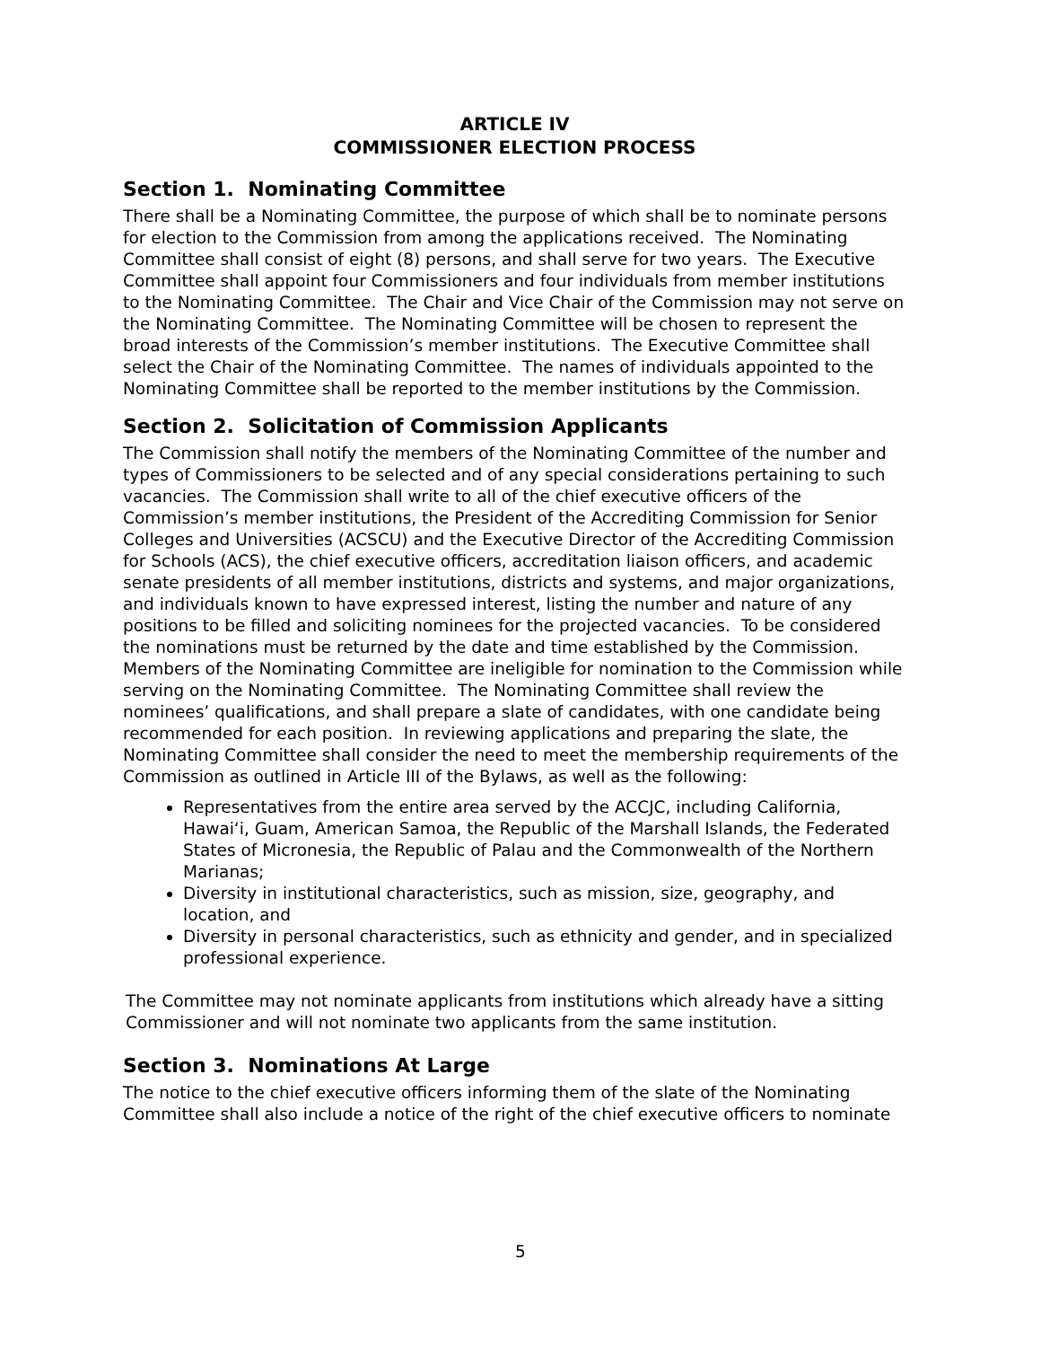ARTICLE IV
COMMISSIONER ELECTION PROCESS
Section 1. Nominating Committee
There shall be a Nominating Committee, the purpose of which shall be to nominate persons for election to the Commission from among the applications received. The Nominating Committee shall consist of eight (8) persons, and shall serve for two years. The Executive Committee shall appoint four Commissioners and four individuals from member institutions to the Nominating Committee. The Chair and Vice Chair of the Commission may not serve on the Nominating Committee. The Nominating Committee will be chosen to represent the broad interests of the Commission’s member institutions. The Executive Committee shall select the Chair of the Nominating Committee. The names of individuals appointed to the Nominating Committee shall be reported to the member institutions by the Commission.
Section 2. Solicitation of Commission Applicants
The Commission shall notify the members of the Nominating Committee of the number and types of Commissioners to be selected and of any special considerations pertaining to such vacancies. The Commission shall write to all of the chief executive officers of the Commission’s member institutions, the President of the Accrediting Commission for Senior Colleges and Universities (ACSCU) and the Executive Director of the Accrediting Commission for Schools (ACS), the chief executive officers, accreditation liaison officers, and academic senate presidents of all member institutions, districts and systems, and major organizations, and individuals known to have expressed interest, listing the number and nature of any positions to be filled and soliciting nominees for the projected vacancies. To be considered the nominations must be returned by the date and time established by the Commission. Members of the Nominating Committee are ineligible for nomination to the Commission while serving on the Nominating Committee. The Nominating Committee shall review the nominees’ qualifications, and shall prepare a slate of candidates, with one candidate being recommended for each position. In reviewing applications and preparing the slate, the Nominating Committee shall consider the need to meet the membership requirements of the Commission as outlined in Article III of the Bylaws, as well as the following:
Representatives from the entire area served by the ACCJC, including California, Hawaiʻi, Guam, American Samoa, the Republic of the Marshall Islands, the Federated States of Micronesia, the Republic of Palau and the Commonwealth of the Northern Marianas;
Diversity in institutional characteristics, such as mission, size, geography, and location, and
Diversity in personal characteristics, such as ethnicity and gender, and in specialized professional experience.
The Committee may not nominate applicants from institutions which already have a sitting Commissioner and will not nominate two applicants from the same institution.
Section 3. Nominations At Large
The notice to the chief executive officers informing them of the slate of the Nominating Committee shall also include a notice of the right of the chief executive officers to nominate
5